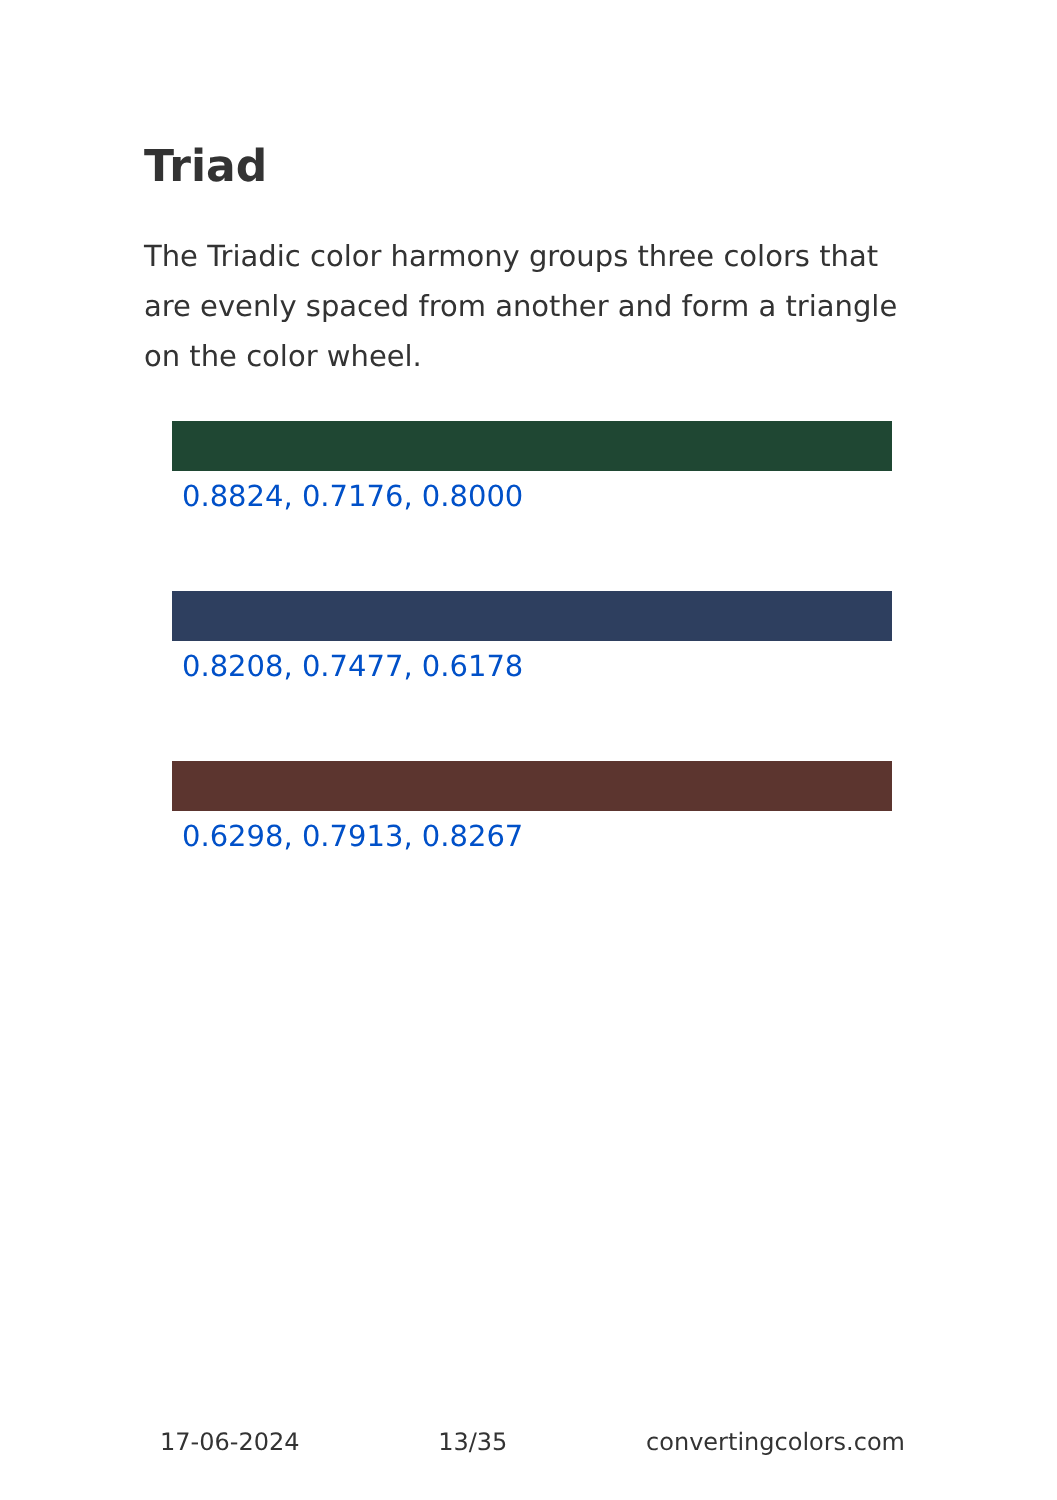Triad
The Triadic color harmony groups three colors that are evenly spaced from another and form a triangle on the color wheel.
0.8824, 0.7176, 0.8000
0.8208, 0.7477, 0.6178
0.6298, 0.7913, 0.8267
17-06-2024 13/35 convertingcolors.com